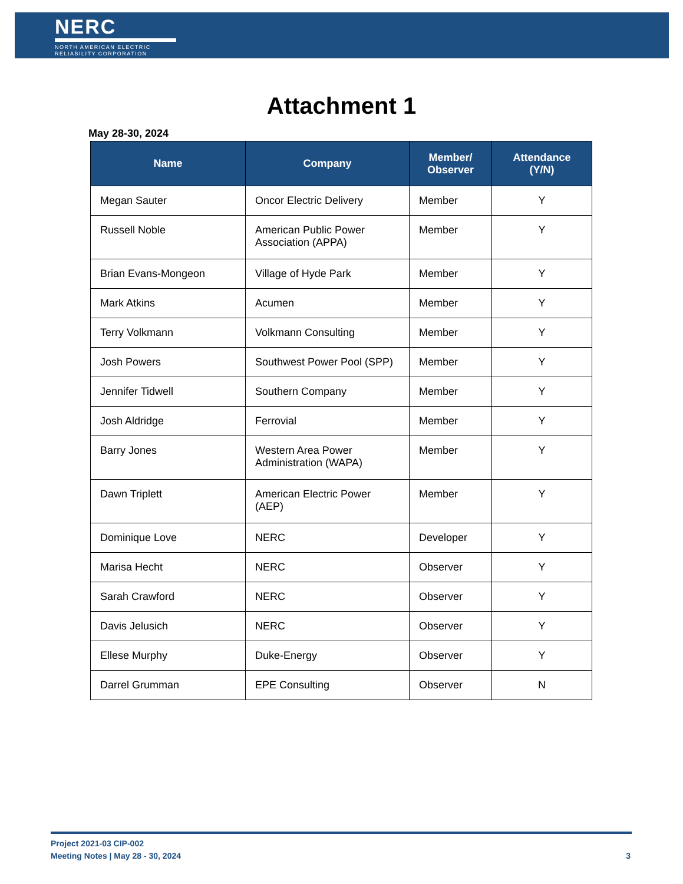NERC
NORTH AMERICAN ELECTRIC
RELIABILITY CORPORATION
Attachment 1
May 28-30, 2024
| Name | Company | Member/ Observer | Attendance (Y/N) |
| --- | --- | --- | --- |
| Megan Sauter | Oncor Electric Delivery | Member | Y |
| Russell Noble | American Public Power Association (APPA) | Member | Y |
| Brian Evans-Mongeon | Village of Hyde Park | Member | Y |
| Mark Atkins | Acumen | Member | Y |
| Terry Volkmann | Volkmann Consulting | Member | Y |
| Josh Powers | Southwest Power Pool (SPP) | Member | Y |
| Jennifer Tidwell | Southern Company | Member | Y |
| Josh Aldridge | Ferrovial | Member | Y |
| Barry Jones | Western Area Power Administration (WAPA) | Member | Y |
| Dawn Triplett | American Electric Power (AEP) | Member | Y |
| Dominique Love | NERC | Developer | Y |
| Marisa Hecht | NERC | Observer | Y |
| Sarah Crawford | NERC | Observer | Y |
| Davis Jelusich | NERC | Observer | Y |
| Ellese Murphy | Duke-Energy | Observer | Y |
| Darrel Grumman | EPE Consulting | Observer | N |
Project 2021-03 CIP-002
Meeting Notes | May 28 - 30, 2024
3